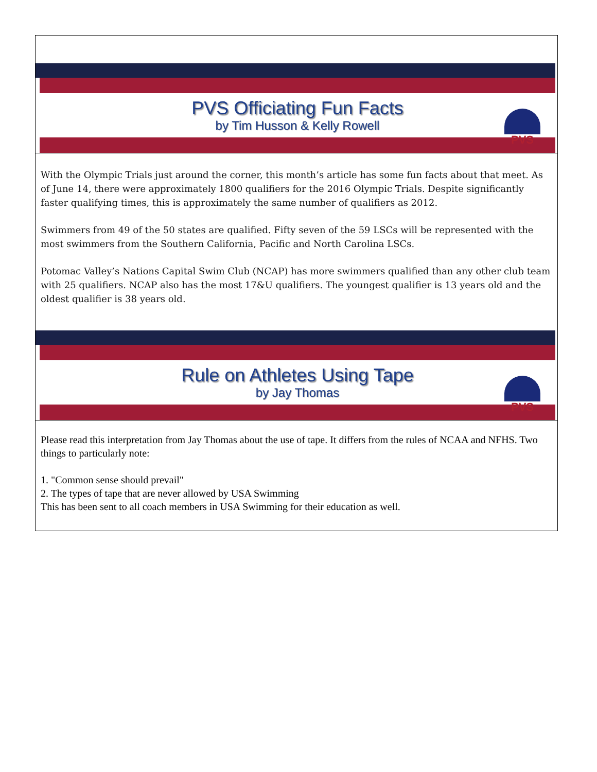PVS Officiating Fun Facts
by Tim Husson & Kelly Rowell
PVS
With the Olympic Trials just around the corner, this month’s article has some fun facts about that meet. As of June 14, there were approximately 1800 qualifiers for the 2016 Olympic Trials. Despite significantly faster qualifying times, this is approximately the same number of qualifiers as 2012.
Swimmers from 49 of the 50 states are qualified. Fifty seven of the 59 LSCs will be represented with the most swimmers from the Southern California, Pacific and North Carolina LSCs.
Potomac Valley’s Nations Capital Swim Club (NCAP) has more swimmers qualified than any other club team with 25 qualifiers. NCAP also has the most 17&U qualifiers. The youngest qualifier is 13 years old and the oldest qualifier is 38 years old.
Rule on Athletes Using Tape
by Jay Thomas
PVS
Please read this interpretation from Jay Thomas about the use of tape. It differs from the rules of NCAA and NFHS. Two things to particularly note:
1. "Common sense should prevail"
2. The types of tape that are never allowed by USA Swimming
This has been sent to all coach members in USA Swimming for their education as well.